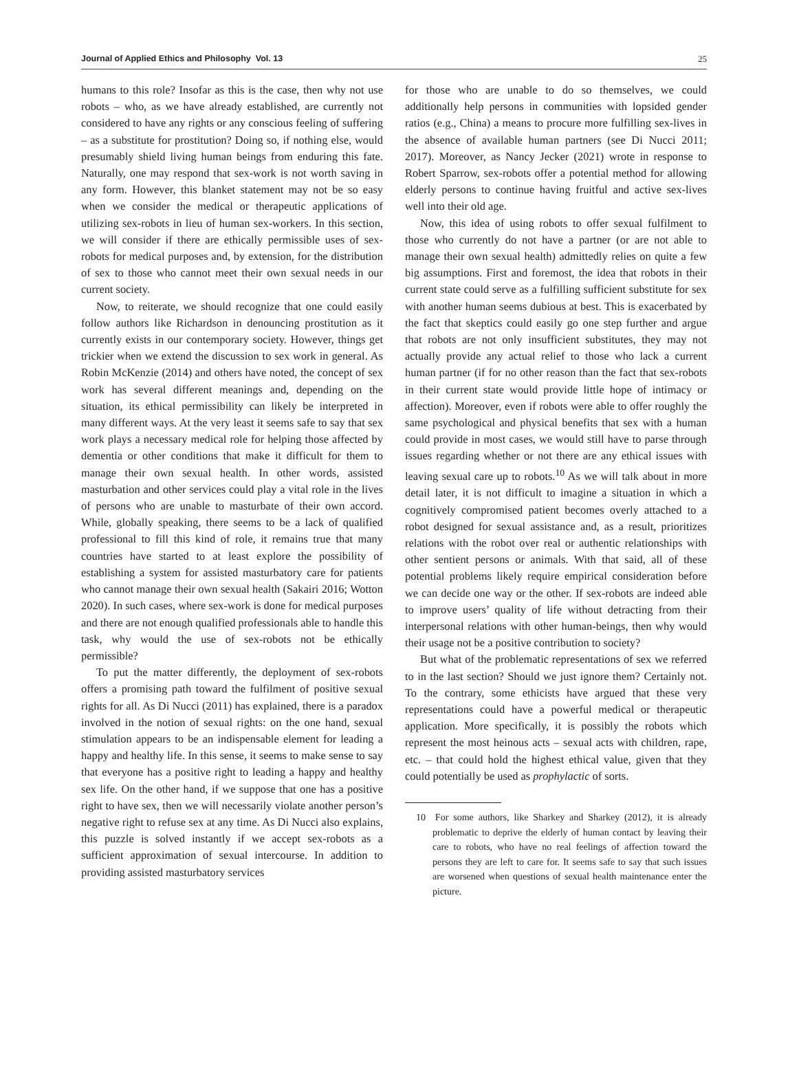Journal of Applied Ethics and Philosophy Vol. 13 25
humans to this role? Insofar as this is the case, then why not use robots – who, as we have already established, are currently not considered to have any rights or any conscious feeling of suffering – as a substitute for prostitution? Doing so, if nothing else, would presumably shield living human beings from enduring this fate. Naturally, one may respond that sex-work is not worth saving in any form. However, this blanket statement may not be so easy when we consider the medical or therapeutic applications of utilizing sex-robots in lieu of human sex-workers. In this section, we will consider if there are ethically permissible uses of sex-robots for medical purposes and, by extension, for the distribution of sex to those who cannot meet their own sexual needs in our current society.
Now, to reiterate, we should recognize that one could easily follow authors like Richardson in denouncing prostitution as it currently exists in our contemporary society. However, things get trickier when we extend the discussion to sex work in general. As Robin McKenzie (2014) and others have noted, the concept of sex work has several different meanings and, depending on the situation, its ethical permissibility can likely be interpreted in many different ways. At the very least it seems safe to say that sex work plays a necessary medical role for helping those affected by dementia or other conditions that make it difficult for them to manage their own sexual health. In other words, assisted masturbation and other services could play a vital role in the lives of persons who are unable to masturbate of their own accord. While, globally speaking, there seems to be a lack of qualified professional to fill this kind of role, it remains true that many countries have started to at least explore the possibility of establishing a system for assisted masturbatory care for patients who cannot manage their own sexual health (Sakairi 2016; Wotton 2020). In such cases, where sex-work is done for medical purposes and there are not enough qualified professionals able to handle this task, why would the use of sex-robots not be ethically permissible?
To put the matter differently, the deployment of sex-robots offers a promising path toward the fulfilment of positive sexual rights for all. As Di Nucci (2011) has explained, there is a paradox involved in the notion of sexual rights: on the one hand, sexual stimulation appears to be an indispensable element for leading a happy and healthy life. In this sense, it seems to make sense to say that everyone has a positive right to leading a happy and healthy sex life. On the other hand, if we suppose that one has a positive right to have sex, then we will necessarily violate another person’s negative right to refuse sex at any time. As Di Nucci also explains, this puzzle is solved instantly if we accept sex-robots as a sufficient approximation of sexual intercourse. In addition to providing assisted masturbatory services
for those who are unable to do so themselves, we could additionally help persons in communities with lopsided gender ratios (e.g., China) a means to procure more fulfilling sex-lives in the absence of available human partners (see Di Nucci 2011; 2017). Moreover, as Nancy Jecker (2021) wrote in response to Robert Sparrow, sex-robots offer a potential method for allowing elderly persons to continue having fruitful and active sex-lives well into their old age.
Now, this idea of using robots to offer sexual fulfilment to those who currently do not have a partner (or are not able to manage their own sexual health) admittedly relies on quite a few big assumptions. First and foremost, the idea that robots in their current state could serve as a fulfilling sufficient substitute for sex with another human seems dubious at best. This is exacerbated by the fact that skeptics could easily go one step further and argue that robots are not only insufficient substitutes, they may not actually provide any actual relief to those who lack a current human partner (if for no other reason than the fact that sex-robots in their current state would provide little hope of intimacy or affection). Moreover, even if robots were able to offer roughly the same psychological and physical benefits that sex with a human could provide in most cases, we would still have to parse through issues regarding whether or not there are any ethical issues with leaving sexual care up to robots.<sup>10</sup> As we will talk about in more detail later, it is not difficult to imagine a situation in which a cognitively compromised patient becomes overly attached to a robot designed for sexual assistance and, as a result, prioritizes relations with the robot over real or authentic relationships with other sentient persons or animals. With that said, all of these potential problems likely require empirical consideration before we can decide one way or the other. If sex-robots are indeed able to improve users’ quality of life without detracting from their interpersonal relations with other human-beings, then why would their usage not be a positive contribution to society?
But what of the problematic representations of sex we referred to in the last section? Should we just ignore them? Certainly not. To the contrary, some ethicists have argued that these very representations could have a powerful medical or therapeutic application. More specifically, it is possibly the robots which represent the most heinous acts – sexual acts with children, rape, etc. – that could hold the highest ethical value, given that they could potentially be used as prophylactic of sorts.
10 For some authors, like Sharkey and Sharkey (2012), it is already problematic to deprive the elderly of human contact by leaving their care to robots, who have no real feelings of affection toward the persons they are left to care for. It seems safe to say that such issues are worsened when questions of sexual health maintenance enter the picture.